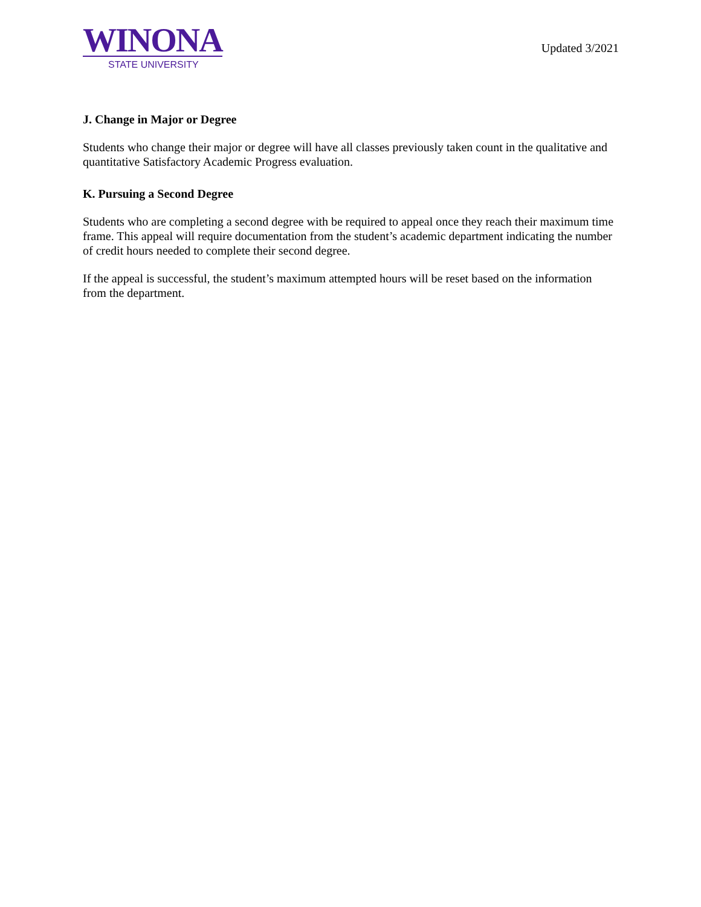WINONA
STATE UNIVERSITY
Updated 3/2021
J. Change in Major or Degree
Students who change their major or degree will have all classes previously taken count in the qualitative and quantitative Satisfactory Academic Progress evaluation.
K. Pursuing a Second Degree
Students who are completing a second degree with be required to appeal once they reach their maximum time frame. This appeal will require documentation from the student’s academic department indicating the number of credit hours needed to complete their second degree.
If the appeal is successful, the student’s maximum attempted hours will be reset based on the information from the department.